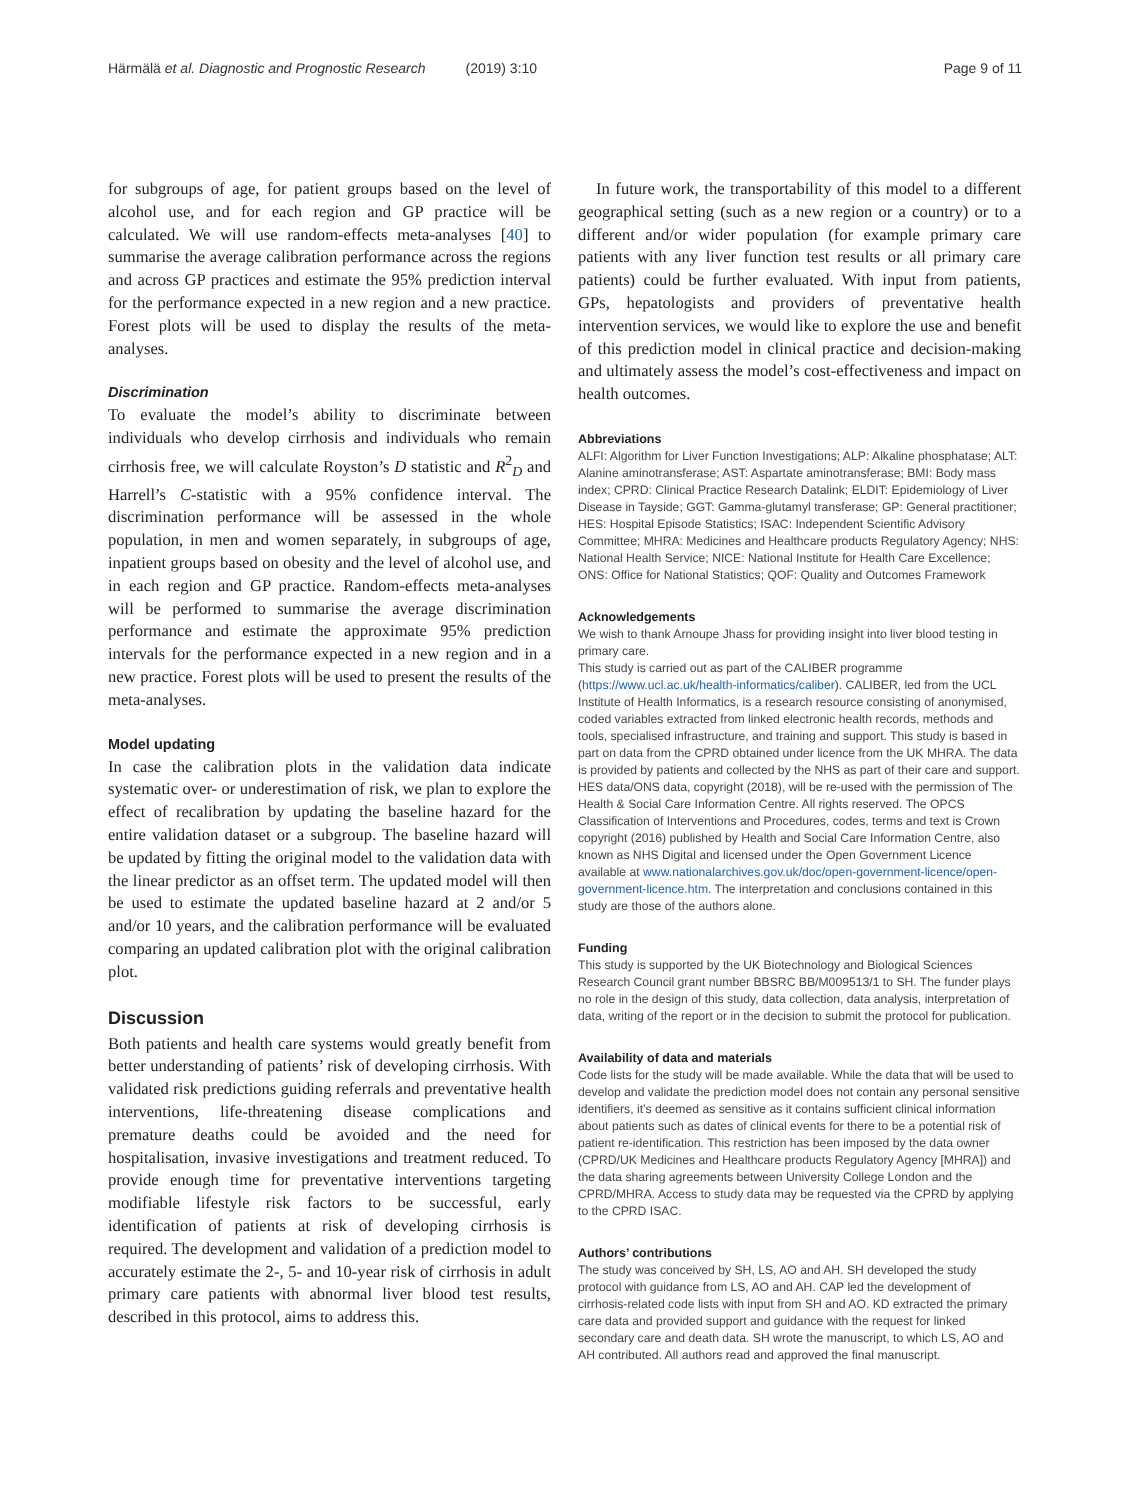Härmälä et al. Diagnostic and Prognostic Research (2019) 3:10
Page 9 of 11
for subgroups of age, for patient groups based on the level of alcohol use, and for each region and GP practice will be calculated. We will use random-effects meta-analyses [40] to summarise the average calibration performance across the regions and across GP practices and estimate the 95% prediction interval for the performance expected in a new region and a new practice. Forest plots will be used to display the results of the meta-analyses.
Discrimination
To evaluate the model’s ability to discriminate between individuals who develop cirrhosis and individuals who remain cirrhosis free, we will calculate Royston’s D statistic and R<sup>2</sup><sub>D</sub> and Harrell’s C-statistic with a 95% confidence interval. The discrimination performance will be assessed in the whole population, in men and women separately, in subgroups of age, inpatient groups based on obesity and the level of alcohol use, and in each region and GP practice. Random-effects meta-analyses will be performed to summarise the average discrimination performance and estimate the approximate 95% prediction intervals for the performance expected in a new region and in a new practice. Forest plots will be used to present the results of the meta-analyses.
Model updating
In case the calibration plots in the validation data indicate systematic over- or underestimation of risk, we plan to explore the effect of recalibration by updating the baseline hazard for the entire validation dataset or a subgroup. The baseline hazard will be updated by fitting the original model to the validation data with the linear predictor as an offset term. The updated model will then be used to estimate the updated baseline hazard at 2 and/or 5 and/or 10 years, and the calibration performance will be evaluated comparing an updated calibration plot with the original calibration plot.
Discussion
Both patients and health care systems would greatly benefit from better understanding of patients’ risk of developing cirrhosis. With validated risk predictions guiding referrals and preventative health interventions, life-threatening disease complications and premature deaths could be avoided and the need for hospitalisation, invasive investigations and treatment reduced. To provide enough time for preventative interventions targeting modifiable lifestyle risk factors to be successful, early identification of patients at risk of developing cirrhosis is required. The development and validation of a prediction model to accurately estimate the 2-, 5- and 10-year risk of cirrhosis in adult primary care patients with abnormal liver blood test results, described in this protocol, aims to address this.
In future work, the transportability of this model to a different geographical setting (such as a new region or a country) or to a different and/or wider population (for example primary care patients with any liver function test results or all primary care patients) could be further evaluated. With input from patients, GPs, hepatologists and providers of preventative health intervention services, we would like to explore the use and benefit of this prediction model in clinical practice and decision-making and ultimately assess the model’s cost-effectiveness and impact on health outcomes.
Abbreviations
ALFI: Algorithm for Liver Function Investigations; ALP: Alkaline phosphatase; ALT: Alanine aminotransferase; AST: Aspartate aminotransferase; BMI: Body mass index; CPRD: Clinical Practice Research Datalink; ELDIT: Epidemiology of Liver Disease in Tayside; GGT: Gamma-glutamyl transferase; GP: General practitioner; HES: Hospital Episode Statistics; ISAC: Independent Scientific Advisory Committee; MHRA: Medicines and Healthcare products Regulatory Agency; NHS: National Health Service; NICE: National Institute for Health Care Excellence; ONS: Office for National Statistics; QOF: Quality and Outcomes Framework
Acknowledgements
We wish to thank Arnoupe Jhass for providing insight into liver blood testing in primary care.
This study is carried out as part of the CALIBER programme (https://www.ucl.ac.uk/health-informatics/caliber). CALIBER, led from the UCL Institute of Health Informatics, is a research resource consisting of anonymised, coded variables extracted from linked electronic health records, methods and tools, specialised infrastructure, and training and support. This study is based in part on data from the CPRD obtained under licence from the UK MHRA. The data is provided by patients and collected by the NHS as part of their care and support. HES data/ONS data, copyright (2018), will be re-used with the permission of The Health & Social Care Information Centre. All rights reserved. The OPCS Classification of Interventions and Procedures, codes, terms and text is Crown copyright (2016) published by Health and Social Care Information Centre, also known as NHS Digital and licensed under the Open Government Licence available at www.nationalarchives.gov.uk/doc/open-government-licence/open-government-licence.htm. The interpretation and conclusions contained in this study are those of the authors alone.
Funding
This study is supported by the UK Biotechnology and Biological Sciences Research Council grant number BBSRC BB/M009513/1 to SH. The funder plays no role in the design of this study, data collection, data analysis, interpretation of data, writing of the report or in the decision to submit the protocol for publication.
Availability of data and materials
Code lists for the study will be made available. While the data that will be used to develop and validate the prediction model does not contain any personal sensitive identifiers, it’s deemed as sensitive as it contains sufficient clinical information about patients such as dates of clinical events for there to be a potential risk of patient re-identification. This restriction has been imposed by the data owner (CPRD/UK Medicines and Healthcare products Regulatory Agency [MHRA]) and the data sharing agreements between University College London and the CPRD/MHRA. Access to study data may be requested via the CPRD by applying to the CPRD ISAC.
Authors’ contributions
The study was conceived by SH, LS, AO and AH. SH developed the study protocol with guidance from LS, AO and AH. CAP led the development of cirrhosis-related code lists with input from SH and AO. KD extracted the primary care data and provided support and guidance with the request for linked secondary care and death data. SH wrote the manuscript, to which LS, AO and AH contributed. All authors read and approved the final manuscript.